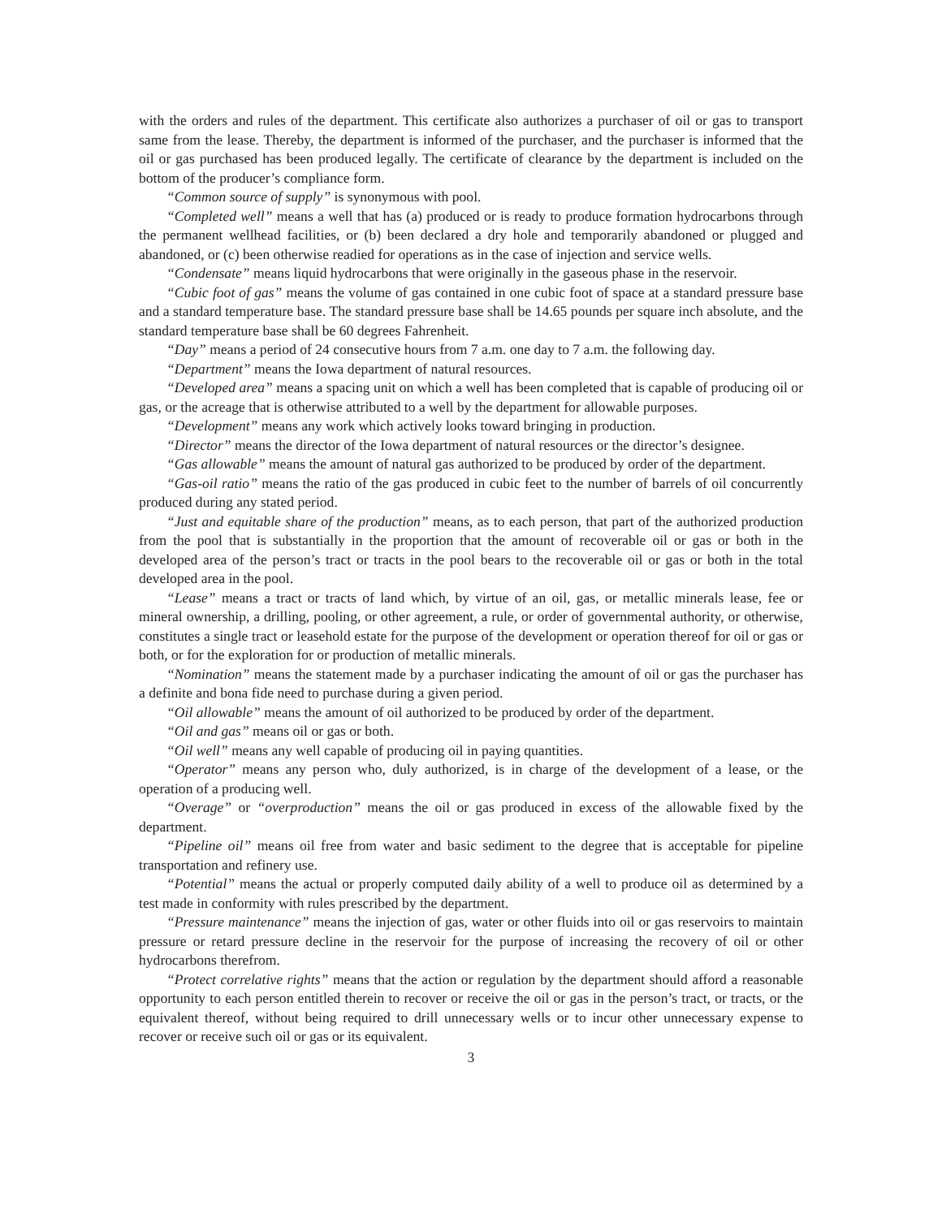with the orders and rules of the department. This certificate also authorizes a purchaser of oil or gas to transport same from the lease. Thereby, the department is informed of the purchaser, and the purchaser is informed that the oil or gas purchased has been produced legally. The certificate of clearance by the department is included on the bottom of the producer’s compliance form.
“Common source of supply” is synonymous with pool.
“Completed well” means a well that has (a) produced or is ready to produce formation hydrocarbons through the permanent wellhead facilities, or (b) been declared a dry hole and temporarily abandoned or plugged and abandoned, or (c) been otherwise readied for operations as in the case of injection and service wells.
“Condensate” means liquid hydrocarbons that were originally in the gaseous phase in the reservoir.
“Cubic foot of gas” means the volume of gas contained in one cubic foot of space at a standard pressure base and a standard temperature base. The standard pressure base shall be 14.65 pounds per square inch absolute, and the standard temperature base shall be 60 degrees Fahrenheit.
“Day” means a period of 24 consecutive hours from 7 a.m. one day to 7 a.m. the following day.
“Department” means the Iowa department of natural resources.
“Developed area” means a spacing unit on which a well has been completed that is capable of producing oil or gas, or the acreage that is otherwise attributed to a well by the department for allowable purposes.
“Development” means any work which actively looks toward bringing in production.
“Director” means the director of the Iowa department of natural resources or the director’s designee.
“Gas allowable” means the amount of natural gas authorized to be produced by order of the department.
“Gas-oil ratio” means the ratio of the gas produced in cubic feet to the number of barrels of oil concurrently produced during any stated period.
“Just and equitable share of the production” means, as to each person, that part of the authorized production from the pool that is substantially in the proportion that the amount of recoverable oil or gas or both in the developed area of the person’s tract or tracts in the pool bears to the recoverable oil or gas or both in the total developed area in the pool.
“Lease” means a tract or tracts of land which, by virtue of an oil, gas, or metallic minerals lease, fee or mineral ownership, a drilling, pooling, or other agreement, a rule, or order of governmental authority, or otherwise, constitutes a single tract or leasehold estate for the purpose of the development or operation thereof for oil or gas or both, or for the exploration for or production of metallic minerals.
“Nomination” means the statement made by a purchaser indicating the amount of oil or gas the purchaser has a definite and bona fide need to purchase during a given period.
“Oil allowable” means the amount of oil authorized to be produced by order of the department.
“Oil and gas” means oil or gas or both.
“Oil well” means any well capable of producing oil in paying quantities.
“Operator” means any person who, duly authorized, is in charge of the development of a lease, or the operation of a producing well.
“Overage” or “overproduction” means the oil or gas produced in excess of the allowable fixed by the department.
“Pipeline oil” means oil free from water and basic sediment to the degree that is acceptable for pipeline transportation and refinery use.
“Potential” means the actual or properly computed daily ability of a well to produce oil as determined by a test made in conformity with rules prescribed by the department.
“Pressure maintenance” means the injection of gas, water or other fluids into oil or gas reservoirs to maintain pressure or retard pressure decline in the reservoir for the purpose of increasing the recovery of oil or other hydrocarbons therefrom.
“Protect correlative rights” means that the action or regulation by the department should afford a reasonable opportunity to each person entitled therein to recover or receive the oil or gas in the person’s tract, or tracts, or the equivalent thereof, without being required to drill unnecessary wells or to incur other unnecessary expense to recover or receive such oil or gas or its equivalent.
3